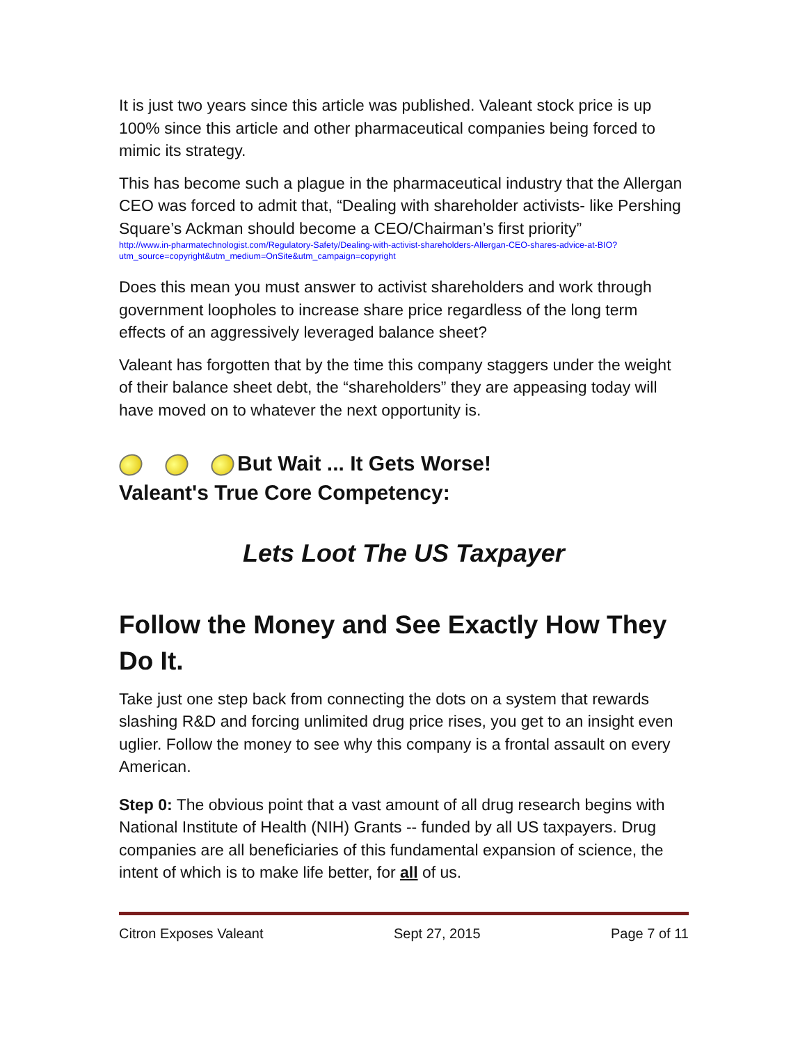It is just two years since this article was published. Valeant stock price is up 100% since this article and other pharmaceutical companies being forced to mimic its strategy.
This has become such a plague in the pharmaceutical industry that the Allergan CEO was forced to admit that, “Dealing with shareholder activists- like Pershing Square’s Ackman should become a CEO/Chairman’s first priority”
http://www.in-pharmatechnologist.com/Regulatory-Safety/Dealing-with-activist-shareholders-Allergan-CEO-shares-advice-at-BIO?utm_source=copyright&utm_medium=OnSite&utm_campaign=copyright
Does this mean you must answer to activist shareholders and work through government loopholes to increase share price regardless of the long term effects of an aggressively leveraged balance sheet?
Valeant has forgotten that by the time this company staggers under the weight of their balance sheet debt, the “shareholders” they are appeasing today will have moved on to whatever the next opportunity is.
But Wait ... It Gets Worse!
Valeant's True Core Competency:
Lets Loot The US Taxpayer
Follow the Money and See Exactly How They Do It.
Take just one step back from connecting the dots on a system that rewards slashing R&D and forcing unlimited drug price rises, you get to an insight even uglier. Follow the money to see why this company is a frontal assault on every American.
Step 0: The obvious point that a vast amount of all drug research begins with National Institute of Health (NIH) Grants -- funded by all US taxpayers. Drug companies are all beneficiaries of this fundamental expansion of science, the intent of which is to make life better, for all of us.
Citron Exposes Valeant Sept 27, 2015 Page 7 of 11